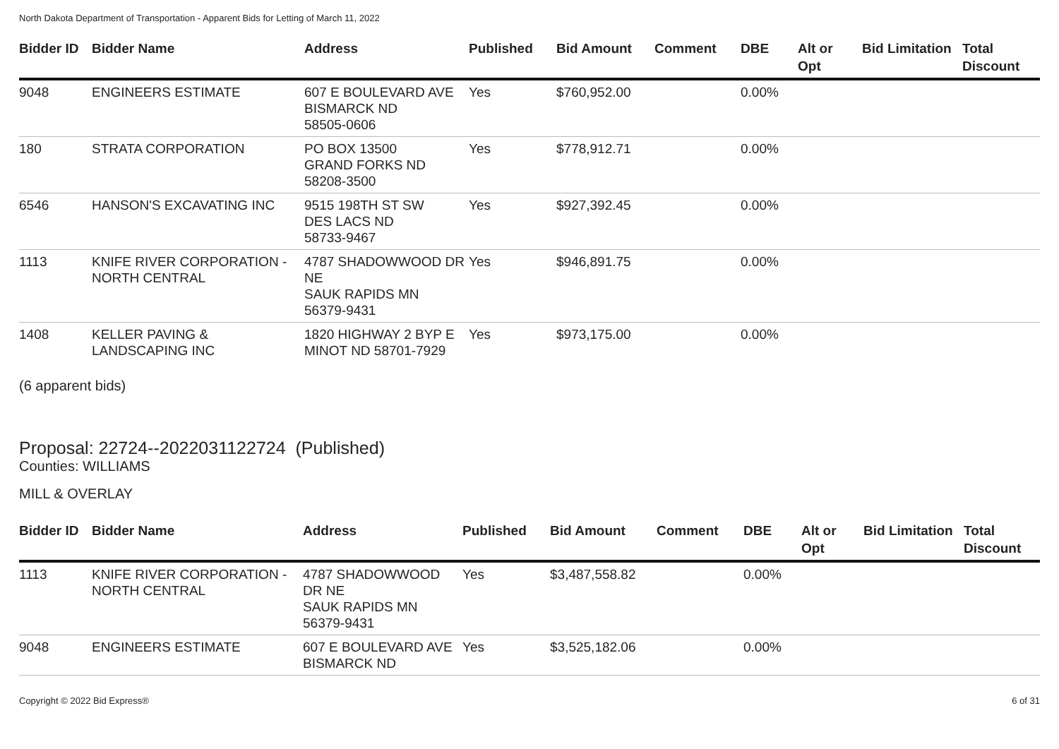North Dakota Department of Transportation - Apparent Bids for Letting of March 11, 2022
| Bidder ID | Bidder Name | Address | Published | Bid Amount | Comment | DBE | Alt or Opt | Bid Limitation | Total Discount |
| --- | --- | --- | --- | --- | --- | --- | --- | --- | --- |
| 9048 | ENGINEERS ESTIMATE | 607 E BOULEVARD AVE BISMARCK ND 58505-0606 | Yes | $760,952.00 | | 0.00% | | | |
| 180 | STRATA CORPORATION | PO BOX 13500 GRAND FORKS ND 58208-3500 | Yes | $778,912.71 | | 0.00% | | | |
| 6546 | HANSON'S EXCAVATING INC | 9515 198TH ST SW DES LACS ND 58733-9467 | Yes | $927,392.45 | | 0.00% | | | |
| 1113 | KNIFE RIVER CORPORATION - NORTH CENTRAL | 4787 SHADOWWOOD DR NE SAUK RAPIDS MN 56379-9431 | Yes | $946,891.75 | | 0.00% | | | |
| 1408 | KELLER PAVING & LANDSCAPING INC | 1820 HIGHWAY 2 BYP E MINOT ND 58701-7929 | Yes | $973,175.00 | | 0.00% | | | |
(6 apparent bids)
Proposal: 22724--2022031122724 (Published)
Counties: WILLIAMS
MILL & OVERLAY
| Bidder ID | Bidder Name | Address | Published | Bid Amount | Comment | DBE | Alt or Opt | Bid Limitation | Total Discount |
| --- | --- | --- | --- | --- | --- | --- | --- | --- | --- |
| 1113 | KNIFE RIVER CORPORATION - NORTH CENTRAL | 4787 SHADOWWOOD DR NE SAUK RAPIDS MN 56379-9431 | Yes | $3,487,558.82 | | 0.00% | | | |
| 9048 | ENGINEERS ESTIMATE | 607 E BOULEVARD AVE BISMARCK ND | Yes | $3,525,182.06 | | 0.00% | | | |
Copyright © 2022 Bid Express® 6 of 31